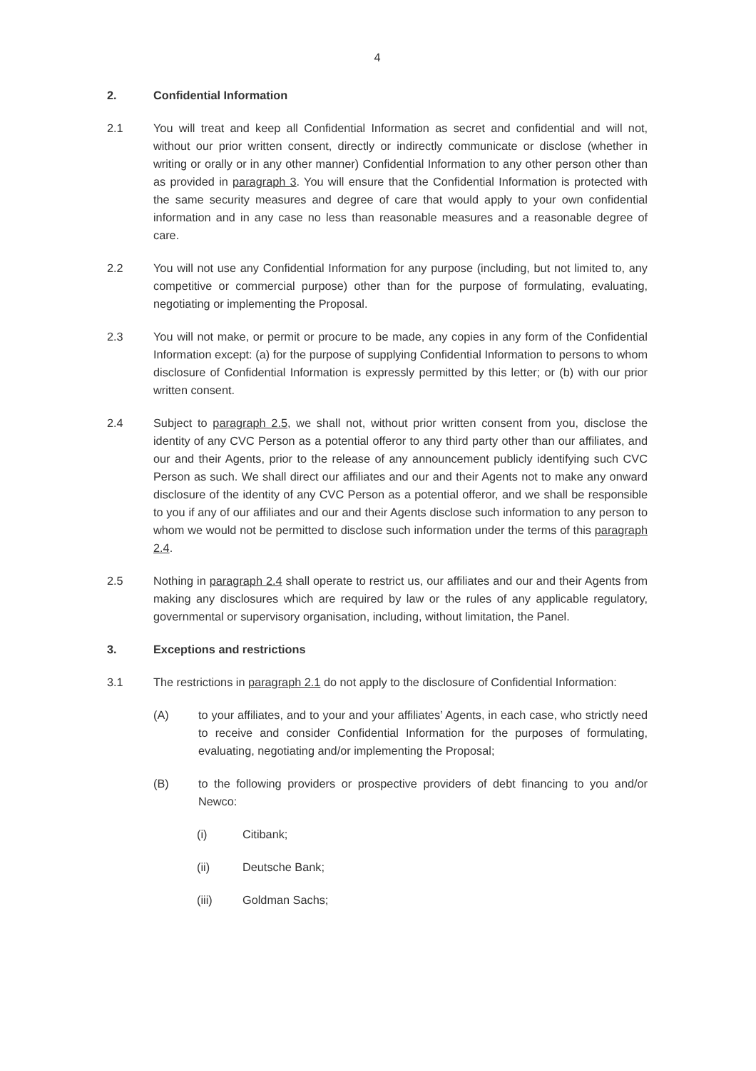4
2. Confidential Information
2.1 You will treat and keep all Confidential Information as secret and confidential and will not, without our prior written consent, directly or indirectly communicate or disclose (whether in writing or orally or in any other manner) Confidential Information to any other person other than as provided in paragraph 3. You will ensure that the Confidential Information is protected with the same security measures and degree of care that would apply to your own confidential information and in any case no less than reasonable measures and a reasonable degree of care.
2.2 You will not use any Confidential Information for any purpose (including, but not limited to, any competitive or commercial purpose) other than for the purpose of formulating, evaluating, negotiating or implementing the Proposal.
2.3 You will not make, or permit or procure to be made, any copies in any form of the Confidential Information except: (a) for the purpose of supplying Confidential Information to persons to whom disclosure of Confidential Information is expressly permitted by this letter; or (b) with our prior written consent.
2.4 Subject to paragraph 2.5, we shall not, without prior written consent from you, disclose the identity of any CVC Person as a potential offeror to any third party other than our affiliates, and our and their Agents, prior to the release of any announcement publicly identifying such CVC Person as such. We shall direct our affiliates and our and their Agents not to make any onward disclosure of the identity of any CVC Person as a potential offeror, and we shall be responsible to you if any of our affiliates and our and their Agents disclose such information to any person to whom we would not be permitted to disclose such information under the terms of this paragraph 2.4.
2.5 Nothing in paragraph 2.4 shall operate to restrict us, our affiliates and our and their Agents from making any disclosures which are required by law or the rules of any applicable regulatory, governmental or supervisory organisation, including, without limitation, the Panel.
3. Exceptions and restrictions
3.1 The restrictions in paragraph 2.1 do not apply to the disclosure of Confidential Information:
(A) to your affiliates, and to your and your affiliates’ Agents, in each case, who strictly need to receive and consider Confidential Information for the purposes of formulating, evaluating, negotiating and/or implementing the Proposal;
(B) to the following providers or prospective providers of debt financing to you and/or Newco:
(i) Citibank;
(ii) Deutsche Bank;
(iii) Goldman Sachs;